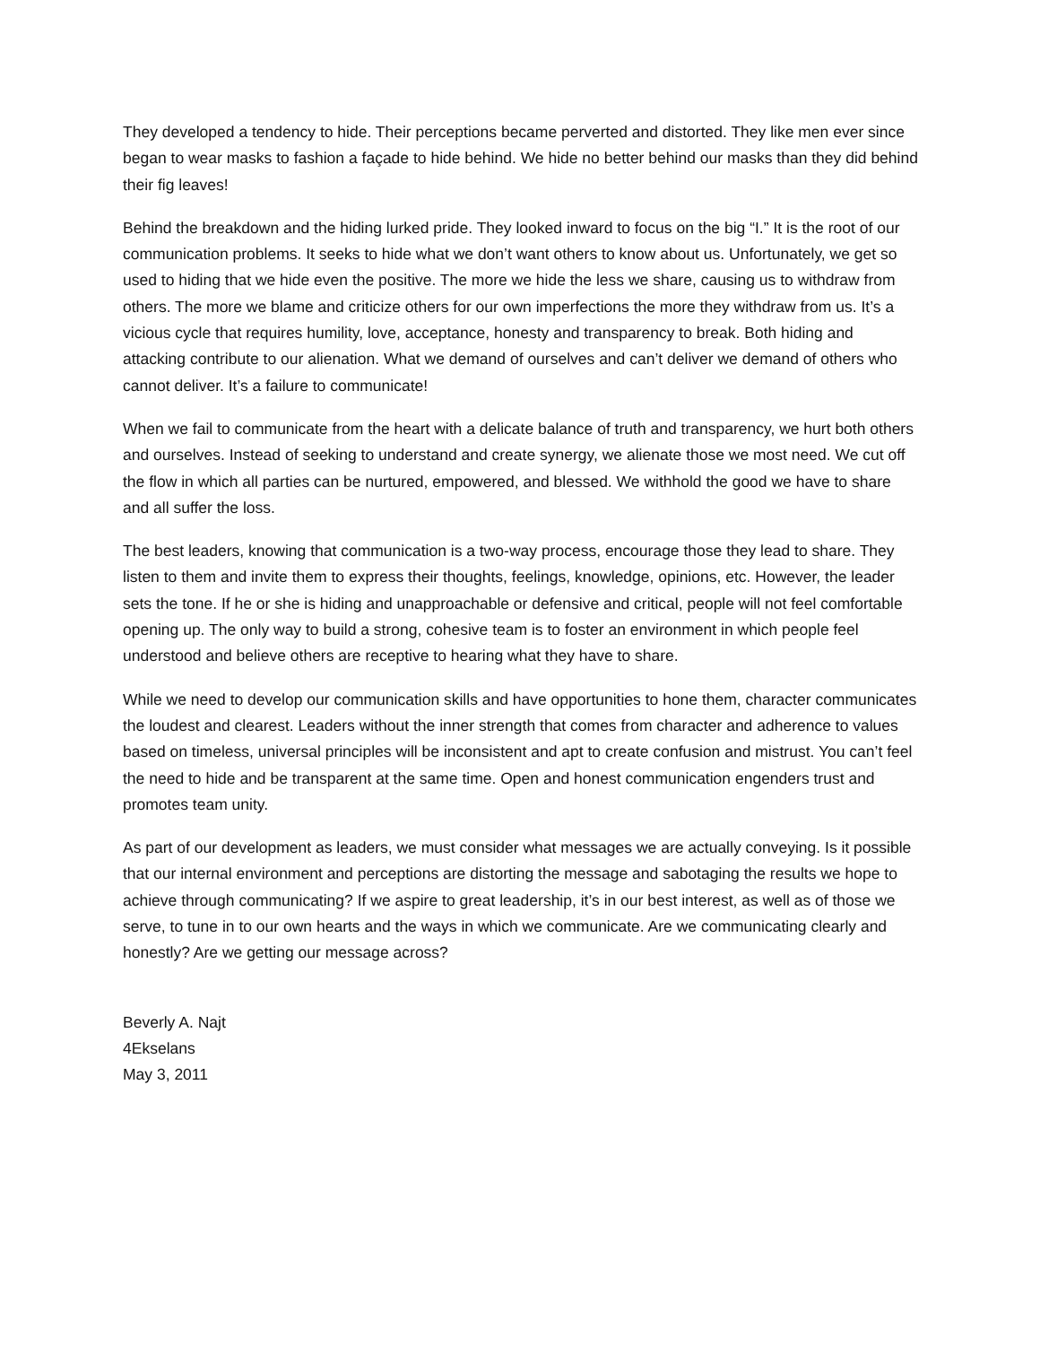They developed a tendency to hide. Their perceptions became perverted and distorted. They like men ever since began to wear masks to fashion a façade to hide behind. We hide no better behind our masks than they did behind their fig leaves!
Behind the breakdown and the hiding lurked pride. They looked inward to focus on the big “I.” It is the root of our communication problems. It seeks to hide what we don’t want others to know about us. Unfortunately, we get so used to hiding that we hide even the positive. The more we hide the less we share, causing us to withdraw from others. The more we blame and criticize others for our own imperfections the more they withdraw from us. It’s a vicious cycle that requires humility, love, acceptance, honesty and transparency to break. Both hiding and attacking contribute to our alienation. What we demand of ourselves and can’t deliver we demand of others who cannot deliver. It’s a failure to communicate!
When we fail to communicate from the heart with a delicate balance of truth and transparency, we hurt both others and ourselves. Instead of seeking to understand and create synergy, we alienate those we most need. We cut off the flow in which all parties can be nurtured, empowered, and blessed. We withhold the good we have to share and all suffer the loss.
The best leaders, knowing that communication is a two-way process, encourage those they lead to share. They listen to them and invite them to express their thoughts, feelings, knowledge, opinions, etc. However, the leader sets the tone. If he or she is hiding and unapproachable or defensive and critical, people will not feel comfortable opening up. The only way to build a strong, cohesive team is to foster an environment in which people feel understood and believe others are receptive to hearing what they have to share.
While we need to develop our communication skills and have opportunities to hone them, character communicates the loudest and clearest. Leaders without the inner strength that comes from character and adherence to values based on timeless, universal principles will be inconsistent and apt to create confusion and mistrust. You can’t feel the need to hide and be transparent at the same time. Open and honest communication engenders trust and promotes team unity.
As part of our development as leaders, we must consider what messages we are actually conveying. Is it possible that our internal environment and perceptions are distorting the message and sabotaging the results we hope to achieve through communicating? If we aspire to great leadership, it’s in our best interest, as well as of those we serve, to tune in to our own hearts and the ways in which we communicate. Are we communicating clearly and honestly? Are we getting our message across?
Beverly A. Najt
4Ekselans
May 3, 2011